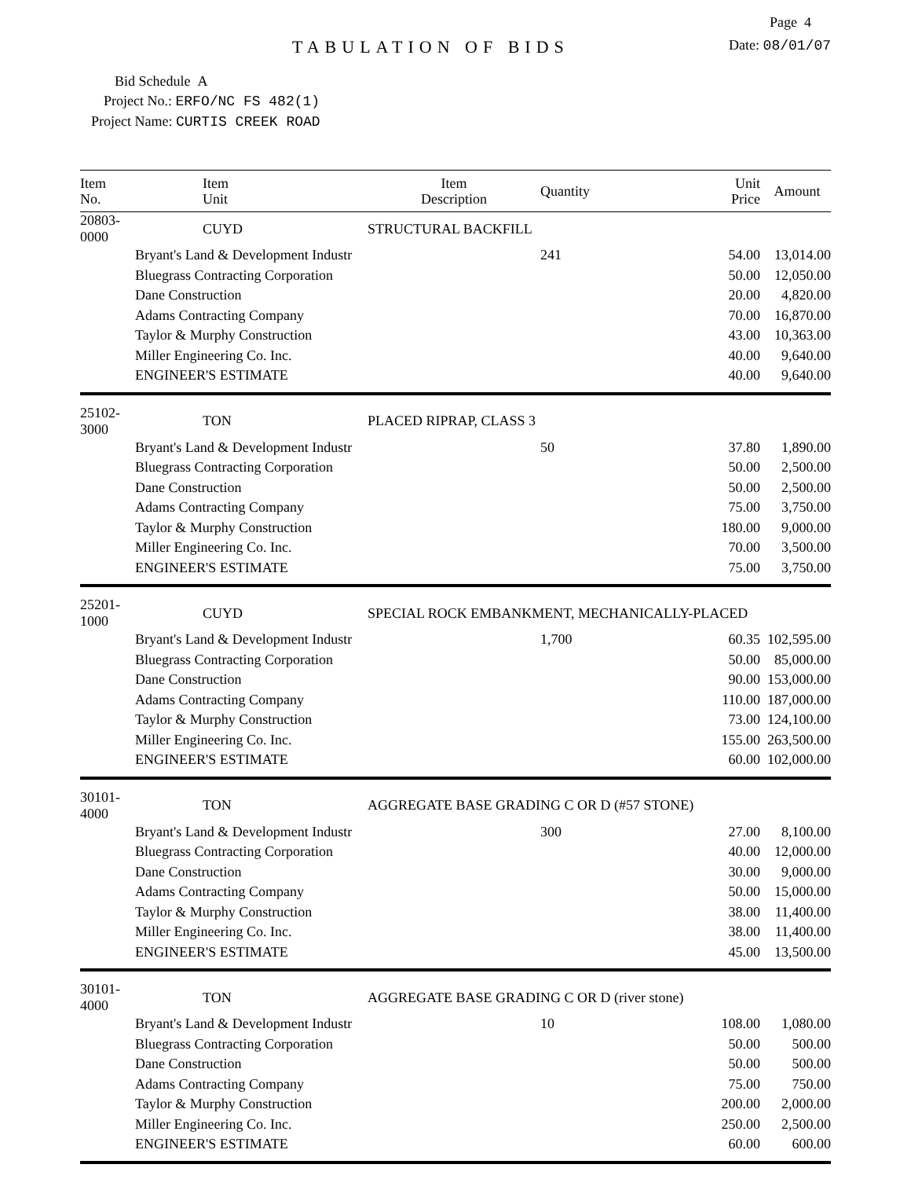Page 4
TABULATION OF BIDS
Date: 08/01/07
Bid Schedule A
Project No.: ERFO/NC FS 482(1)
Project Name: CURTIS CREEK ROAD
| Item No. | Item Unit | Item Description | Quantity | Unit Price | Amount |
| --- | --- | --- | --- | --- | --- |
| 20803-0000 | CUYD | STRUCTURAL BACKFILL | | | |
| | Bryant's Land & Development Industr | | 241 | 54.00 | 13,014.00 |
| | Bluegrass Contracting Corporation | | | 50.00 | 12,050.00 |
| | Dane Construction | | | 20.00 | 4,820.00 |
| | Adams Contracting Company | | | 70.00 | 16,870.00 |
| | Taylor & Murphy Construction | | | 43.00 | 10,363.00 |
| | Miller Engineering Co. Inc. | | | 40.00 | 9,640.00 |
| | ENGINEER'S ESTIMATE | | | 40.00 | 9,640.00 |
| 25102-3000 | TON | PLACED RIPRAP, CLASS 3 | | | |
| | Bryant's Land & Development Industr | | 50 | 37.80 | 1,890.00 |
| | Bluegrass Contracting Corporation | | | 50.00 | 2,500.00 |
| | Dane Construction | | | 50.00 | 2,500.00 |
| | Adams Contracting Company | | | 75.00 | 3,750.00 |
| | Taylor & Murphy Construction | | | 180.00 | 9,000.00 |
| | Miller Engineering Co. Inc. | | | 70.00 | 3,500.00 |
| | ENGINEER'S ESTIMATE | | | 75.00 | 3,750.00 |
| 25201-1000 | CUYD | SPECIAL ROCK EMBANKMENT, MECHANICALLY-PLACED | | | |
| | Bryant's Land & Development Industr | | 1,700 | 60.35 | 102,595.00 |
| | Bluegrass Contracting Corporation | | | 50.00 | 85,000.00 |
| | Dane Construction | | | 90.00 | 153,000.00 |
| | Adams Contracting Company | | | 110.00 | 187,000.00 |
| | Taylor & Murphy Construction | | | 73.00 | 124,100.00 |
| | Miller Engineering Co. Inc. | | | 155.00 | 263,500.00 |
| | ENGINEER'S ESTIMATE | | | 60.00 | 102,000.00 |
| 30101-4000 | TON | AGGREGATE BASE GRADING C OR D (#57 STONE) | | | |
| | Bryant's Land & Development Industr | | 300 | 27.00 | 8,100.00 |
| | Bluegrass Contracting Corporation | | | 40.00 | 12,000.00 |
| | Dane Construction | | | 30.00 | 9,000.00 |
| | Adams Contracting Company | | | 50.00 | 15,000.00 |
| | Taylor & Murphy Construction | | | 38.00 | 11,400.00 |
| | Miller Engineering Co. Inc. | | | 38.00 | 11,400.00 |
| | ENGINEER'S ESTIMATE | | | 45.00 | 13,500.00 |
| 30101-4000 | TON | AGGREGATE BASE GRADING C OR D (river stone) | | | |
| | Bryant's Land & Development Industr | | 10 | 108.00 | 1,080.00 |
| | Bluegrass Contracting Corporation | | | 50.00 | 500.00 |
| | Dane Construction | | | 50.00 | 500.00 |
| | Adams Contracting Company | | | 75.00 | 750.00 |
| | Taylor & Murphy Construction | | | 200.00 | 2,000.00 |
| | Miller Engineering Co. Inc. | | | 250.00 | 2,500.00 |
| | ENGINEER'S ESTIMATE | | | 60.00 | 600.00 |